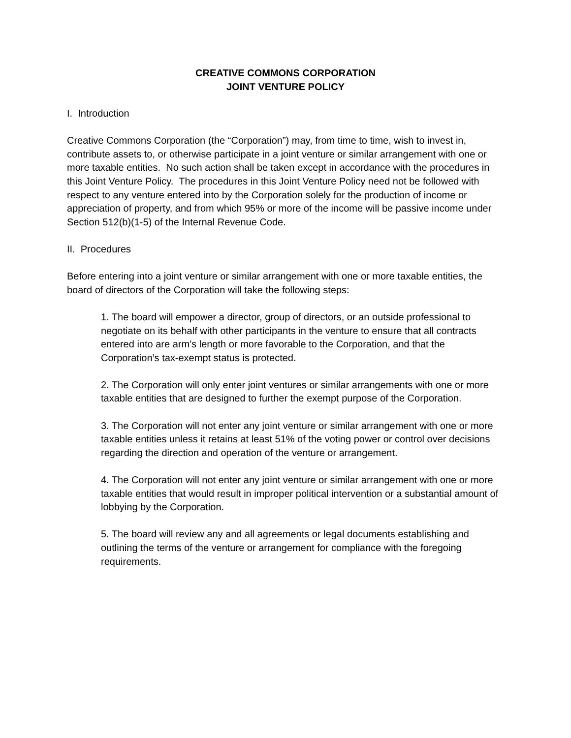CREATIVE COMMONS CORPORATION
JOINT VENTURE POLICY
I. Introduction
Creative Commons Corporation (the “Corporation”) may, from time to time, wish to invest in, contribute assets to, or otherwise participate in a joint venture or similar arrangement with one or more taxable entities. No such action shall be taken except in accordance with the procedures in this Joint Venture Policy. The procedures in this Joint Venture Policy need not be followed with respect to any venture entered into by the Corporation solely for the production of income or appreciation of property, and from which 95% or more of the income will be passive income under Section 512(b)(1-5) of the Internal Revenue Code.
II. Procedures
Before entering into a joint venture or similar arrangement with one or more taxable entities, the board of directors of the Corporation will take the following steps:
1. The board will empower a director, group of directors, or an outside professional to negotiate on its behalf with other participants in the venture to ensure that all contracts entered into are arm’s length or more favorable to the Corporation, and that the Corporation’s tax-exempt status is protected.
2. The Corporation will only enter joint ventures or similar arrangements with one or more taxable entities that are designed to further the exempt purpose of the Corporation.
3. The Corporation will not enter any joint venture or similar arrangement with one or more taxable entities unless it retains at least 51% of the voting power or control over decisions regarding the direction and operation of the venture or arrangement.
4. The Corporation will not enter any joint venture or similar arrangement with one or more taxable entities that would result in improper political intervention or a substantial amount of lobbying by the Corporation.
5. The board will review any and all agreements or legal documents establishing and outlining the terms of the venture or arrangement for compliance with the foregoing requirements.